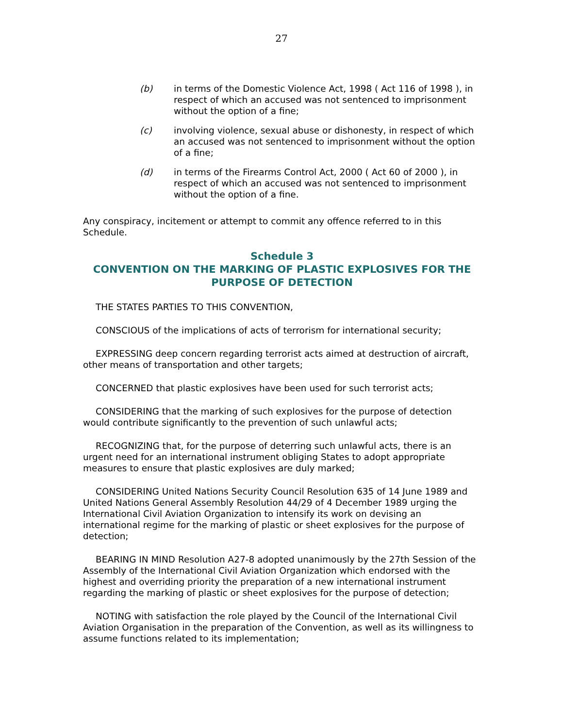27
(b) in terms of the Domestic Violence Act, 1998 ( Act 116 of 1998 ), in respect of which an accused was not sentenced to imprisonment without the option of a fine;
(c) involving violence, sexual abuse or dishonesty, in respect of which an accused was not sentenced to imprisonment without the option of a fine;
(d) in terms of the Firearms Control Act, 2000 ( Act 60 of 2000 ), in respect of which an accused was not sentenced to imprisonment without the option of a fine.
Any conspiracy, incitement or attempt to commit any offence referred to in this Schedule.
Schedule 3
CONVENTION ON THE MARKING OF PLASTIC EXPLOSIVES FOR THE PURPOSE OF DETECTION
THE STATES PARTIES TO THIS CONVENTION,
CONSCIOUS of the implications of acts of terrorism for international security;
EXPRESSING deep concern regarding terrorist acts aimed at destruction of aircraft, other means of transportation and other targets;
CONCERNED that plastic explosives have been used for such terrorist acts;
CONSIDERING that the marking of such explosives for the purpose of detection would contribute significantly to the prevention of such unlawful acts;
RECOGNIZING that, for the purpose of deterring such unlawful acts, there is an urgent need for an international instrument obliging States to adopt appropriate measures to ensure that plastic explosives are duly marked;
CONSIDERING United Nations Security Council Resolution 635 of 14 June 1989 and United Nations General Assembly Resolution 44/29 of 4 December 1989 urging the International Civil Aviation Organization to intensify its work on devising an international regime for the marking of plastic or sheet explosives for the purpose of detection;
BEARING IN MIND Resolution A27-8 adopted unanimously by the 27th Session of the Assembly of the International Civil Aviation Organization which endorsed with the highest and overriding priority the preparation of a new international instrument regarding the marking of plastic or sheet explosives for the purpose of detection;
NOTING with satisfaction the role played by the Council of the International Civil Aviation Organisation in the preparation of the Convention, as well as its willingness to assume functions related to its implementation;